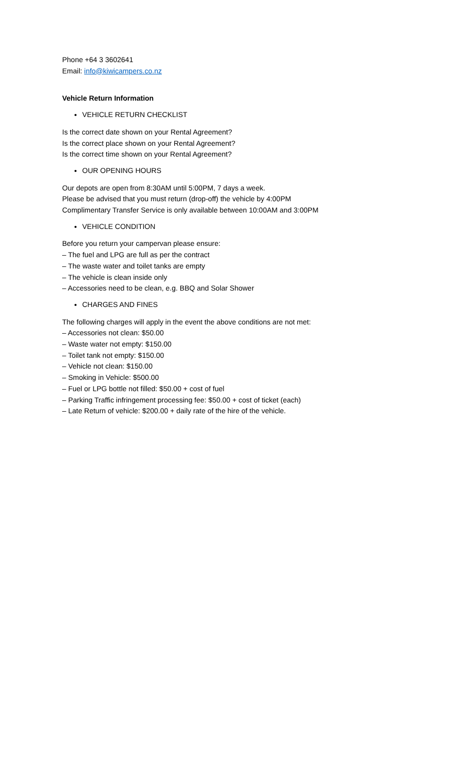Phone +64 3 3602641
Email: info@kiwicampers.co.nz
Vehicle Return Information
VEHICLE RETURN CHECKLIST
Is the correct date shown on your Rental Agreement?
Is the correct place shown on your Rental Agreement?
Is the correct time shown on your Rental Agreement?
OUR OPENING HOURS
Our depots are open from 8:30AM until 5:00PM, 7 days a week.
Please be advised that you must return (drop-off) the vehicle by 4:00PM
Complimentary Transfer Service is only available between 10:00AM and 3:00PM
VEHICLE CONDITION
Before you return your campervan please ensure:
– The fuel and LPG are full as per the contract
– The waste water and toilet tanks are empty
– The vehicle is clean inside only
– Accessories need to be clean, e.g. BBQ and Solar Shower
CHARGES AND FINES
The following charges will apply in the event the above conditions are not met:
– Accessories not clean: $50.00
– Waste water not empty: $150.00
– Toilet tank not empty: $150.00
– Vehicle not clean: $150.00
– Smoking in Vehicle: $500.00
– Fuel or LPG bottle not filled: $50.00 + cost of fuel
– Parking Traffic infringement processing fee: $50.00 + cost of ticket (each)
– Late Return of vehicle: $200.00 + daily rate of the hire of the vehicle.